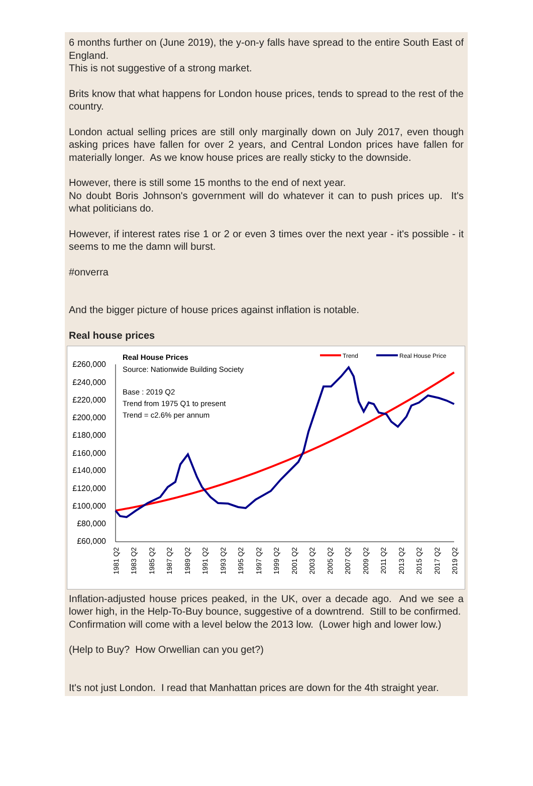6 months further on (June 2019), the y-on-y falls have spread to the entire South East of England.
This is not suggestive of a strong market.
Brits know that what happens for London house prices, tends to spread to the rest of the country.
London actual selling prices are still only marginally down on July 2017, even though asking prices have fallen for over 2 years, and Central London prices have fallen for materially longer. As we know house prices are really sticky to the downside.
However, there is still some 15 months to the end of next year.
No doubt Boris Johnson's government will do whatever it can to push prices up. It's what politicians do.
However, if interest rates rise 1 or 2 or even 3 times over the next year - it's possible - it seems to me the damn will burst.
#onverra
And the bigger picture of house prices against inflation is notable.
Real house prices
Real House Prices
Source: Nationwide Building Society
Base : 2019 Q2
Trend from 1975 Q1 to present
Trend = c2.6% per annum
Trend
Real House Price
£260,000
£240,000
£220,000
£200,000
£180,000
£160,000
£140,000
£120,000
£100,000
£80,000
£60,000
1981 Q2
1983 Q2
1985 Q2
1987 Q2
1989 Q2
1991 Q2
1993 Q2
1995 Q2
1997 Q2
1999 Q2
2001 Q2
2003 Q2
2005 Q2
2007 Q2
2009 Q2
2011 Q2
2013 Q2
2015 Q2
2017 Q2
2019 Q2
Inflation-adjusted house prices peaked, in the UK, over a decade ago. And we see a lower high, in the Help-To-Buy bounce, suggestive of a downtrend. Still to be confirmed. Confirmation will come with a level below the 2013 low. (Lower high and lower low.)
(Help to Buy? How Orwellian can you get?)
It's not just London. I read that Manhattan prices are down for the 4th straight year.